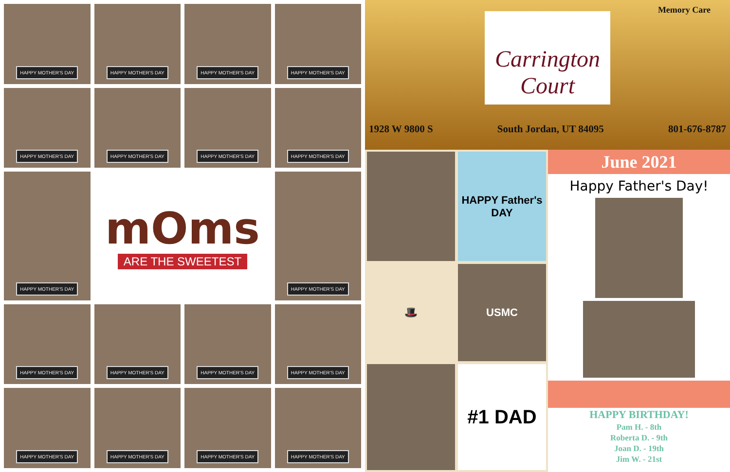HAPPY MOTHER'S DAY
HAPPY MOTHER'S DAY
HAPPY MOTHER'S DAY
HAPPY MOTHER'S DAY
HAPPY MOTHER'S DAY
HAPPY MOTHER'S DAY
HAPPY MOTHER'S DAY
HAPPY MOTHER'S DAY
HAPPY MOTHER'S DAY
mOms
ARE THE SWEETEST
HAPPY MOTHER'S DAY
HAPPY MOTHER'S DAY
HAPPY MOTHER'S DAY
HAPPY MOTHER'S DAY
HAPPY MOTHER'S DAY
HAPPY MOTHER'S DAY
HAPPY MOTHER'S DAY
HAPPY MOTHER'S DAY
HAPPY MOTHER'S DAY
Memory Care
Carrington Court
1928 W 9800 S South Jordan, UT 84095 801-676-8787
HAPPY Father's DAY
🎩
USMC
#1 DAD
June 2021
Happy Father's Day!
HAPPY BIRTHDAY!
Pam H. - 8th
Roberta D. - 9th
Joan D. - 19th
Jim W. - 21st